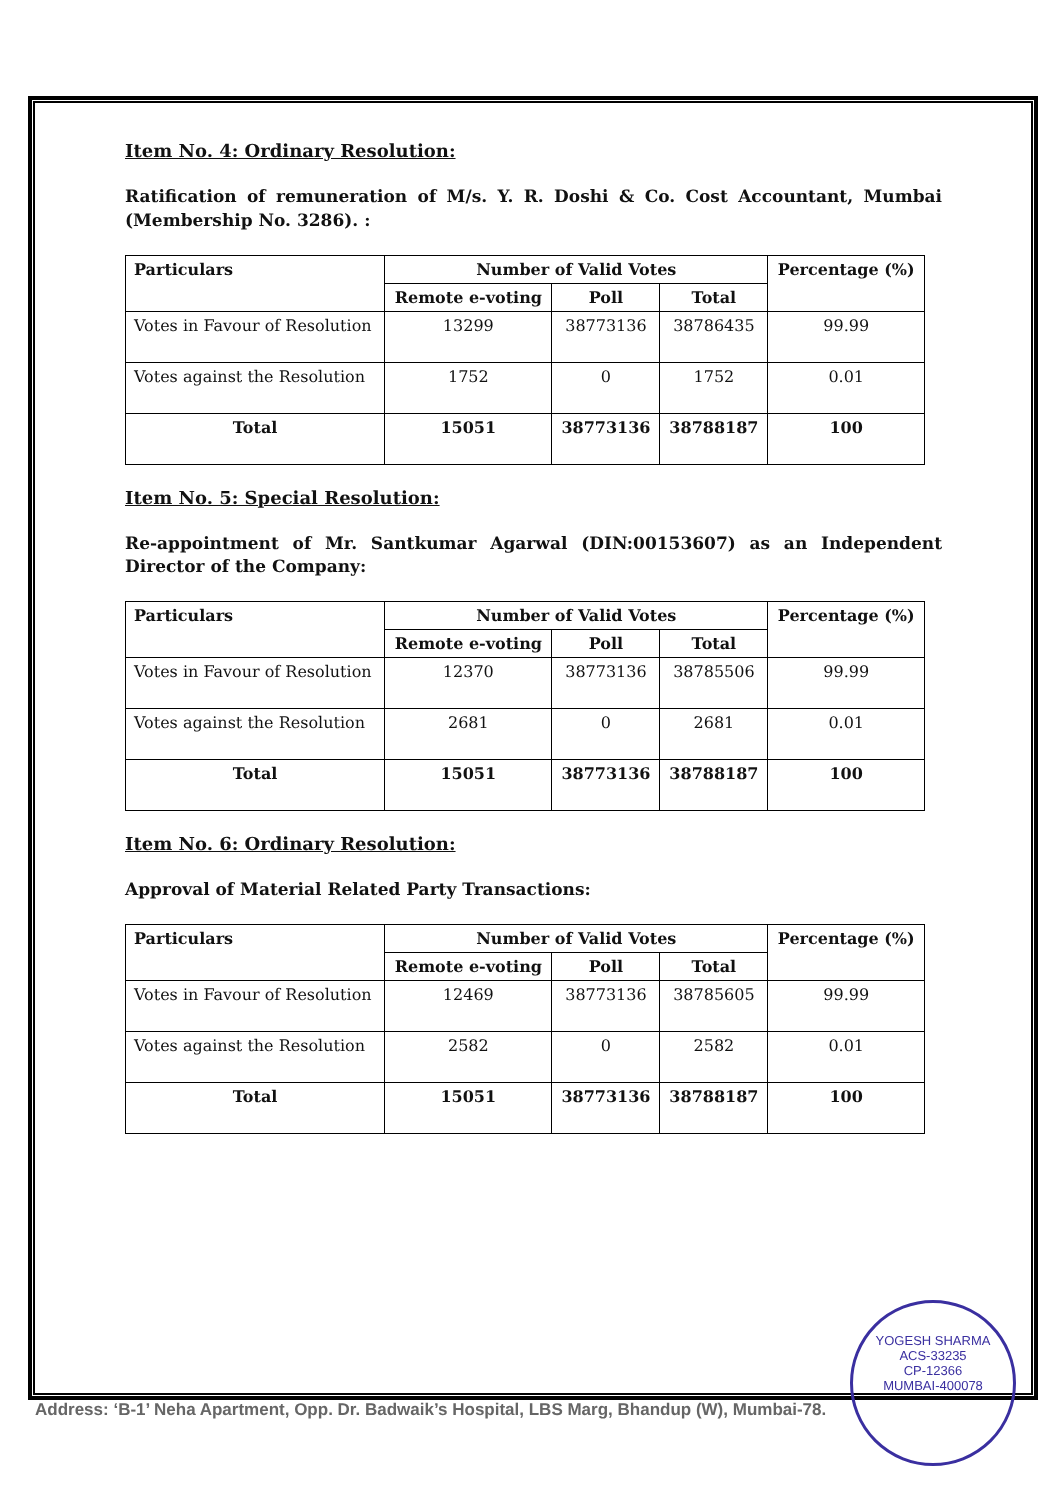Item No. 4: Ordinary Resolution:
Ratification of remuneration of M/s. Y. R. Doshi & Co. Cost Accountant, Mumbai (Membership No. 3286). :
| Particulars | Number of Valid Votes | | | Percentage (%) |
| --- | --- | --- | --- | --- |
| | Remote e-voting | Poll | Total | |
| Votes in Favour of Resolution | 13299 | 38773136 | 38786435 | 99.99 |
| Votes against the Resolution | 1752 | 0 | 1752 | 0.01 |
| Total | 15051 | 38773136 | 38788187 | 100 |
Item No. 5: Special Resolution:
Re-appointment of Mr. Santkumar Agarwal (DIN:00153607) as an Independent Director of the Company:
| Particulars | Number of Valid Votes | | | Percentage (%) |
| --- | --- | --- | --- | --- |
| | Remote e-voting | Poll | Total | |
| Votes in Favour of Resolution | 12370 | 38773136 | 38785506 | 99.99 |
| Votes against the Resolution | 2681 | 0 | 2681 | 0.01 |
| Total | 15051 | 38773136 | 38788187 | 100 |
Item No. 6: Ordinary Resolution:
Approval of Material Related Party Transactions:
| Particulars | Number of Valid Votes | | | Percentage (%) |
| --- | --- | --- | --- | --- |
| | Remote e-voting | Poll | Total | |
| Votes in Favour of Resolution | 12469 | 38773136 | 38785605 | 99.99 |
| Votes against the Resolution | 2582 | 0 | 2582 | 0.01 |
| Total | 15051 | 38773136 | 38788187 | 100 |
Address: ‘B-1’ Neha Apartment, Opp. Dr. Badwaik’s Hospital, LBS Marg, Bhandup (W), Mumbai-78.
YOGESH SHARMA
ACS-33235
CP-12366
MUMBAI-400078